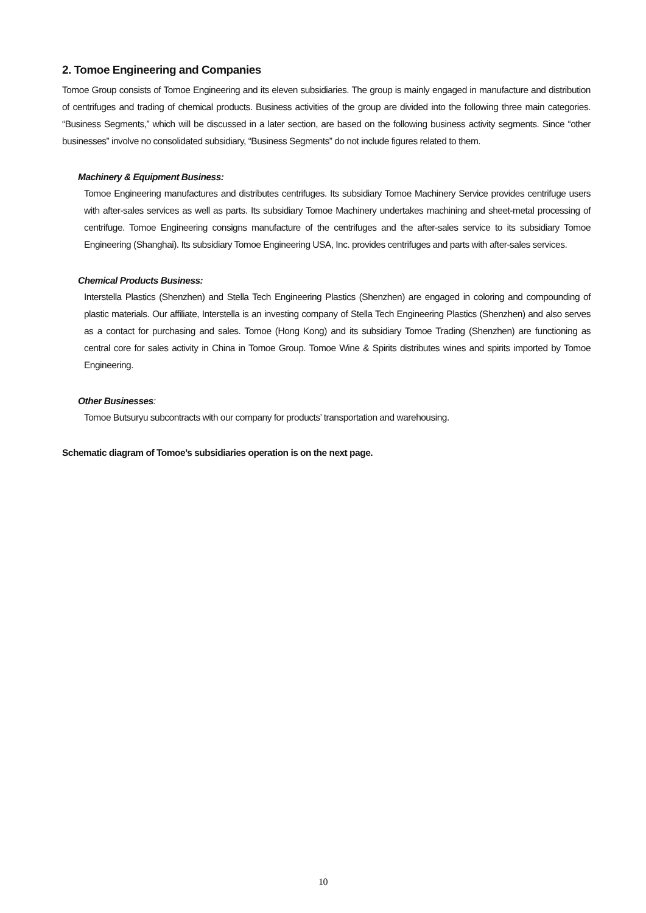2. Tomoe Engineering and Companies
Tomoe Group consists of Tomoe Engineering and its eleven subsidiaries. The group is mainly engaged in manufacture and distribution of centrifuges and trading of chemical products. Business activities of the group are divided into the following three main categories. “Business Segments,” which will be discussed in a later section, are based on the following business activity segments. Since “other businesses” involve no consolidated subsidiary, “Business Segments” do not include figures related to them.
Machinery & Equipment Business:
Tomoe Engineering manufactures and distributes centrifuges. Its subsidiary Tomoe Machinery Service provides centrifuge users with after-sales services as well as parts. Its subsidiary Tomoe Machinery undertakes machining and sheet-metal processing of centrifuge. Tomoe Engineering consigns manufacture of the centrifuges and the after-sales service to its subsidiary Tomoe Engineering (Shanghai). Its subsidiary Tomoe Engineering USA, Inc. provides centrifuges and parts with after-sales services.
Chemical Products Business:
Interstella Plastics (Shenzhen) and Stella Tech Engineering Plastics (Shenzhen) are engaged in coloring and compounding of plastic materials. Our affiliate, Interstella is an investing company of Stella Tech Engineering Plastics (Shenzhen) and also serves as a contact for purchasing and sales. Tomoe (Hong Kong) and its subsidiary Tomoe Trading (Shenzhen) are functioning as central core for sales activity in China in Tomoe Group. Tomoe Wine & Spirits distributes wines and spirits imported by Tomoe Engineering.
Other Businesses:
Tomoe Butsuryu subcontracts with our company for products’ transportation and warehousing.
Schematic diagram of Tomoe’s subsidiaries operation is on the next page.
10